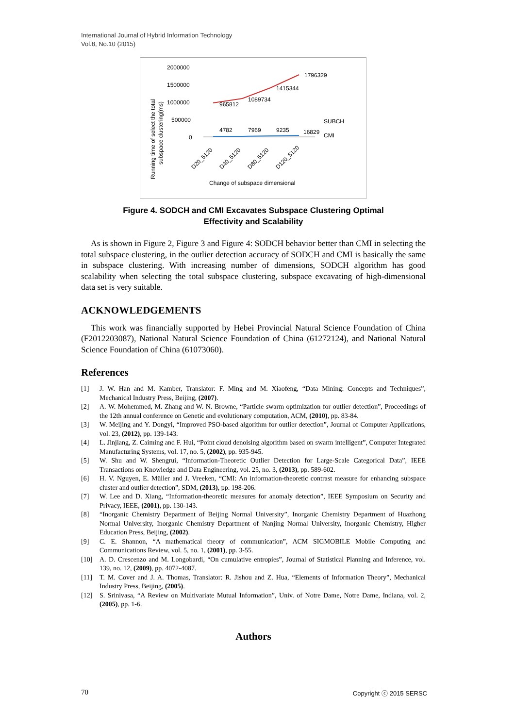International Journal of Hybrid Information Technology
Vol.8, No.10 (2015)
Running time of select the total
subspace clustering(ms)
2000000
1500000
1000000
500000
0
4782
7969
9235
16829
965812
1089734
1415344
1796329
SUBCH
CMI
D20_5120
D40_5120
D80_5120
D120_5120
Change of subspace dimensional
Figure 4. SODCH and CMI Excavates Subspace Clustering Optimal
Effectivity and Scalability
As is shown in Figure 2, Figure 3 and Figure 4: SODCH behavior better than CMI in selecting the total subspace clustering, in the outlier detection accuracy of SODCH and CMI is basically the same in subspace clustering. With increasing number of dimensions, SODCH algorithm has good scalability when selecting the total subspace clustering, subspace excavating of high-dimensional data set is very suitable.
ACKNOWLEDGEMENTS
This work was financially supported by Hebei Provincial Natural Science Foundation of China (F2012203087), National Natural Science Foundation of China (61272124), and National Natural Science Foundation of China (61073060).
References
[1] J. W. Han and M. Kamber, Translator: F. Ming and M. Xiaofeng, “Data Mining: Concepts and Techniques”, Mechanical Industry Press, Beijing, (2007).
[2] A. W. Mohemmed, M. Zhang and W. N. Browne, “Particle swarm optimization for outlier detection”, Proceedings of the 12th annual conference on Genetic and evolutionary computation, ACM, (2010), pp. 83-84.
[3] W. Meijing and Y. Dongyi, “Improved PSO-based algorithm for outlier detection”, Journal of Computer Applications, vol. 23, (2012), pp. 139-143.
[4] L. Jinjiang, Z. Caiming and F. Hui, “Point cloud denoising algorithm based on swarm intelligent”, Computer Integrated Manufacturing Systems, vol. 17, no. 5, (2002), pp. 935-945.
[5] W. Shu and W. Shengrui, “Information-Theoretic Outlier Detection for Large-Scale Categorical Data”, IEEE Transactions on Knowledge and Data Engineering, vol. 25, no. 3, (2013), pp. 589-602.
[6] H. V. Nguyen, E. Müller and J. Vreeken, “CMI: An information-theoretic contrast measure for enhancing subspace cluster and outlier detection”, SDM, (2013), pp. 198-206.
[7] W. Lee and D. Xiang, “Information-theoretic measures for anomaly detection”, IEEE Symposium on Security and Privacy, IEEE, (2001), pp. 130-143.
[8] “Inorganic Chemistry Department of Beijing Normal University”, Inorganic Chemistry Department of Huazhong Normal University, Inorganic Chemistry Department of Nanjing Normal University, Inorganic Chemistry, Higher Education Press, Beijing, (2002).
[9] C. E. Shannon, “A mathematical theory of communication”, ACM SIGMOBILE Mobile Computing and Communications Review, vol. 5, no. 1, (2001), pp. 3-55.
[10] A. D. Crescenzo and M. Longobardi, “On cumulative entropies”, Journal of Statistical Planning and Inference, vol. 139, no. 12, (2009), pp. 4072-4087.
[11] T. M. Cover and J. A. Thomas, Translator: R. Jishou and Z. Hua, “Elements of Information Theory”, Mechanical Industry Press, Beijing, (2005).
[12] S. Srinivasa, “A Review on Multivariate Mutual Information”, Univ. of Notre Dame, Notre Dame, Indiana, vol. 2, (2005), pp. 1-6.
Authors
70 Copyright ⓒ 2015 SERSC